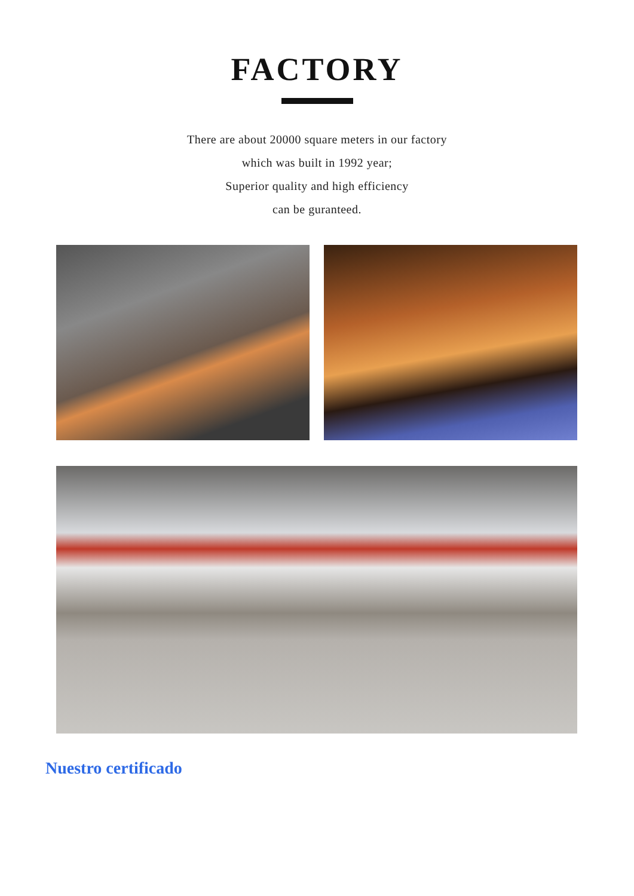FACTORY
There are about 20000 square meters in our factory
which was built in 1992 year;
Superior quality and high efficiency
can be guranteed.
Nuestro certificado